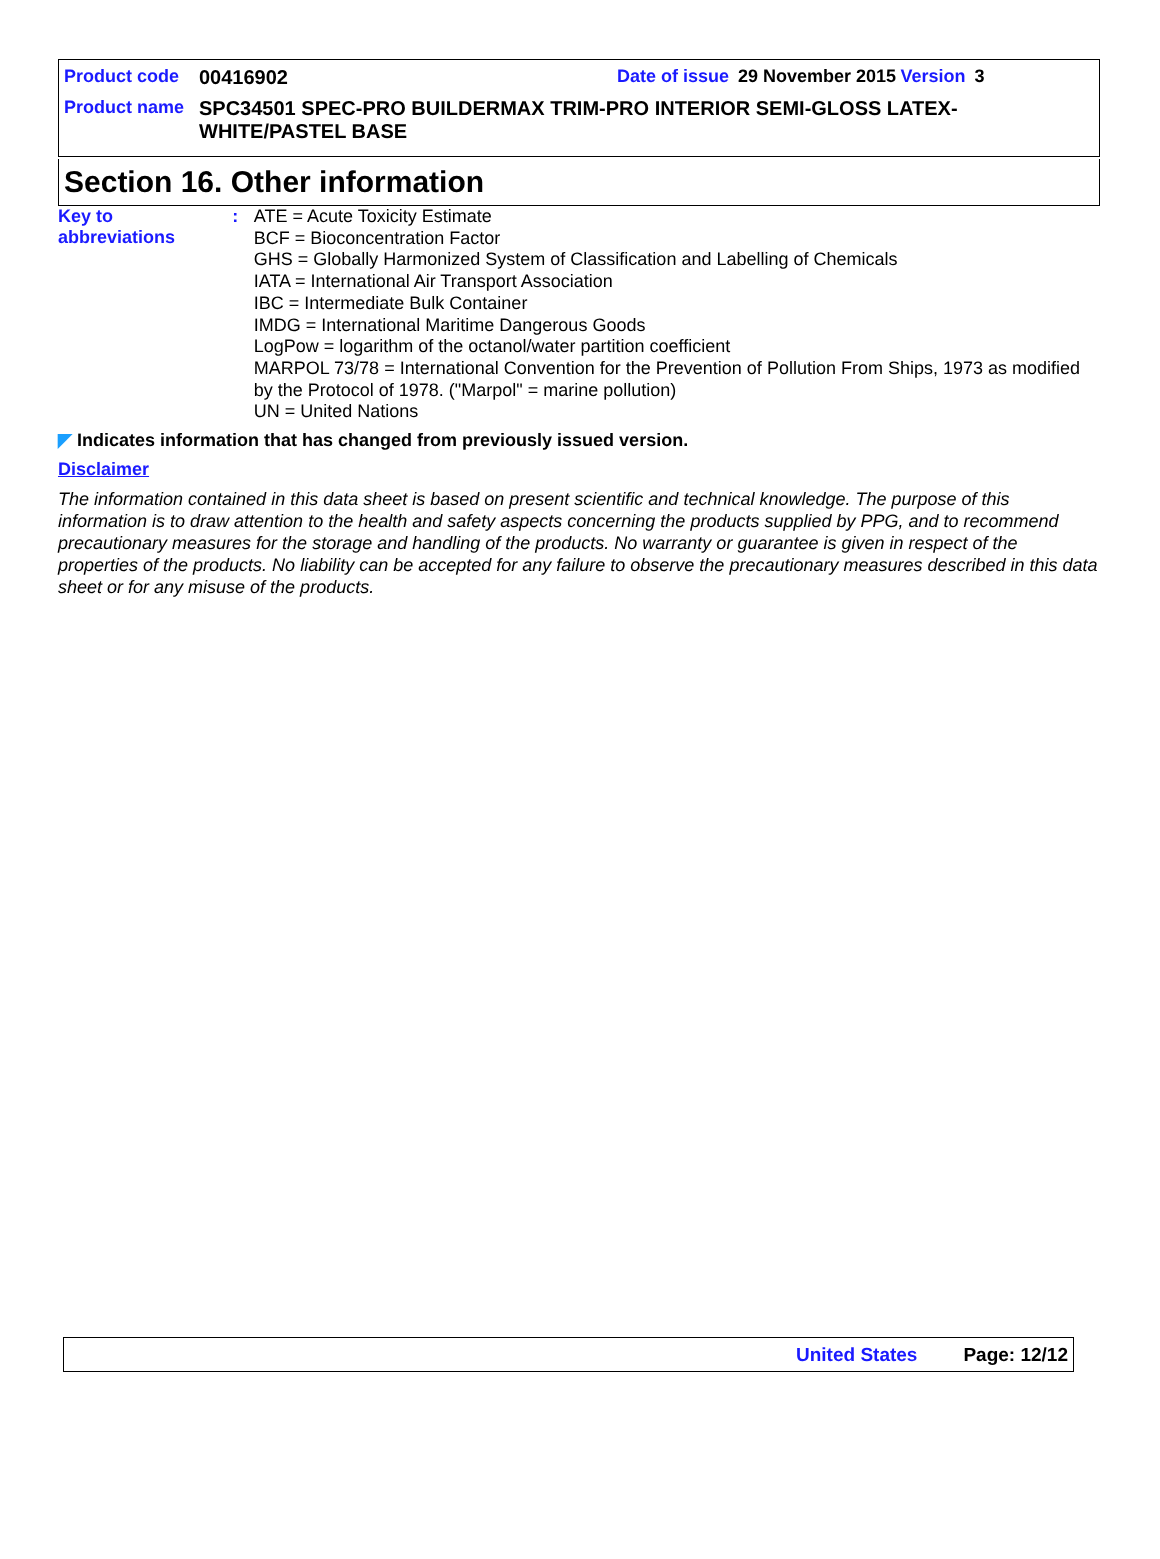Product code 00416902 Date of issue 29 November 2015 Version 3
Product name SPC34501 SPEC-PRO BUILDERMAX TRIM-PRO INTERIOR SEMI-GLOSS LATEX-WHITE/PASTEL BASE
Section 16. Other information
Key to abbreviations:
ATE = Acute Toxicity Estimate
BCF = Bioconcentration Factor
GHS = Globally Harmonized System of Classification and Labelling of Chemicals
IATA = International Air Transport Association
IBC = Intermediate Bulk Container
IMDG = International Maritime Dangerous Goods
LogPow = logarithm of the octanol/water partition coefficient
MARPOL 73/78 = International Convention for the Prevention of Pollution From Ships, 1973 as modified by the Protocol of 1978. ("Marpol" = marine pollution)
UN = United Nations
◤ Indicates information that has changed from previously issued version.
Disclaimer
The information contained in this data sheet is based on present scientific and technical knowledge. The purpose of this information is to draw attention to the health and safety aspects concerning the products supplied by PPG, and to recommend precautionary measures for the storage and handling of the products. No warranty or guarantee is given in respect of the properties of the products. No liability can be accepted for any failure to observe the precautionary measures described in this data sheet or for any misuse of the products.
United States Page: 12/12